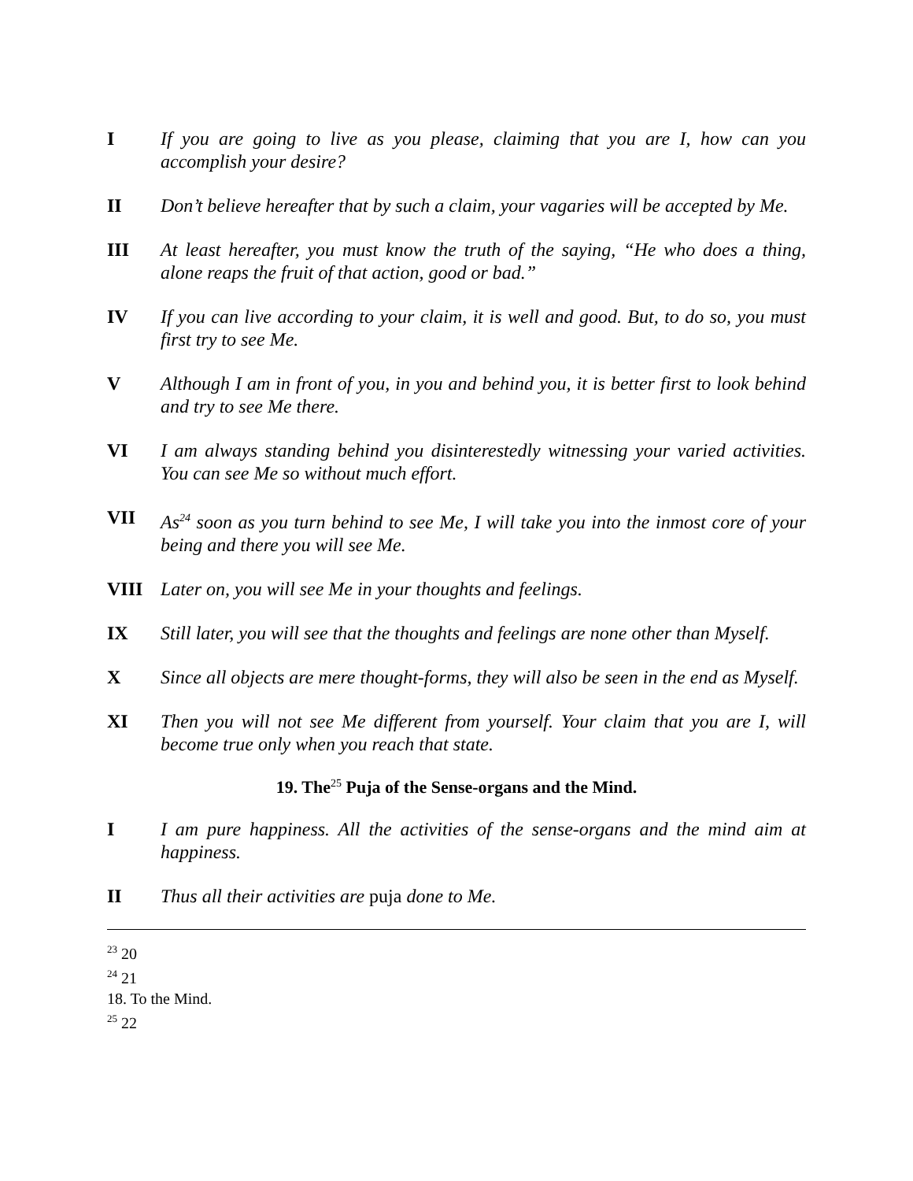I If you are going to live as you please, claiming that you are I, how can you accomplish your desire?
II Don’t believe hereafter that by such a claim, your vagaries will be accepted by Me.
III At least hereafter, you must know the truth of the saying, “He who does a thing, alone reaps the fruit of that action, good or bad.”
IV If you can live according to your claim, it is well and good. But, to do so, you must first try to see Me.
V Although I am in front of you, in you and behind you, it is better first to look behind and try to see Me there.
VI I am always standing behind you disinterestedly witnessing your varied activities. You can see Me so without much effort.
VII As<sup>24</sup> soon as you turn behind to see Me, I will take you into the inmost core of your being and there you will see Me.
VIII Later on, you will see Me in your thoughts and feelings.
IX Still later, you will see that the thoughts and feelings are none other than Myself.
X Since all objects are mere thought-forms, they will also be seen in the end as Myself.
XI Then you will not see Me different from yourself. Your claim that you are I, will become true only when you reach that state.
19. The<sup>25</sup> Puja of the Sense-organs and the Mind.
I I am pure happiness. All the activities of the sense-organs and the mind aim at happiness.
II Thus all their activities are puja done to Me.
<sup>23</sup> 20
<sup>24</sup> 21
18. To the Mind.
<sup>25</sup> 22